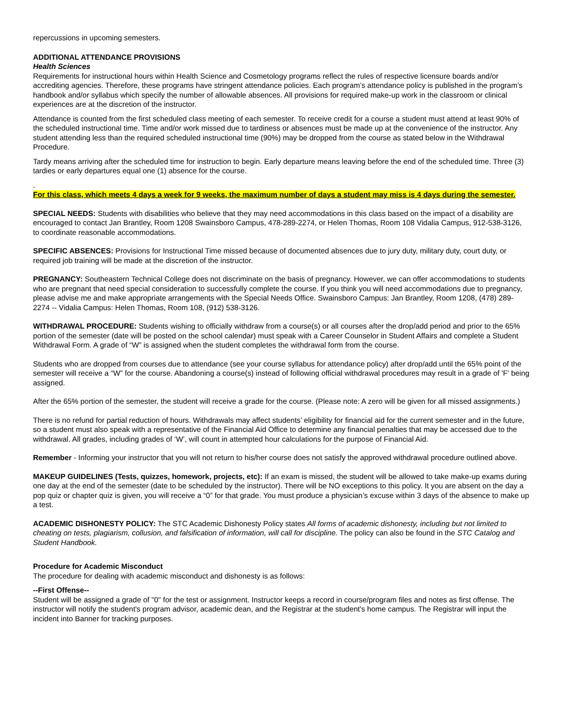repercussions in upcoming semesters.
ADDITIONAL ATTENDANCE PROVISIONS
Health Sciences
Requirements for instructional hours within Health Science and Cosmetology programs reflect the rules of respective licensure boards and/or accrediting agencies. Therefore, these programs have stringent attendance policies. Each program’s attendance policy is published in the program’s handbook and/or syllabus which specify the number of allowable absences. All provisions for required make-up work in the classroom or clinical experiences are at the discretion of the instructor.
Attendance is counted from the first scheduled class meeting of each semester. To receive credit for a course a student must attend at least 90% of the scheduled instructional time. Time and/or work missed due to tardiness or absences must be made up at the convenience of the instructor. Any student attending less than the required scheduled instructional time (90%) may be dropped from the course as stated below in the Withdrawal Procedure.
Tardy means arriving after the scheduled time for instruction to begin. Early departure means leaving before the end of the scheduled time. Three (3) tardies or early departures equal one (1) absence for the course.
.
For this class, which meets 4 days a week for 9 weeks, the maximum number of days a student may miss is 4 days during the semester.
SPECIAL NEEDS: Students with disabilities who believe that they may need accommodations in this class based on the impact of a disability are encouraged to contact Jan Brantley, Room 1208 Swainsboro Campus, 478-289-2274, or Helen Thomas, Room 108 Vidalia Campus, 912-538-3126, to coordinate reasonable accommodations.
SPECIFIC ABSENCES: Provisions for Instructional Time missed because of documented absences due to jury duty, military duty, court duty, or required job training will be made at the discretion of the instructor.
PREGNANCY: Southeastern Technical College does not discriminate on the basis of pregnancy. However, we can offer accommodations to students who are pregnant that need special consideration to successfully complete the course. If you think you will need accommodations due to pregnancy, please advise me and make appropriate arrangements with the Special Needs Office. Swainsboro Campus: Jan Brantley, Room 1208, (478) 289-2274 -- Vidalia Campus: Helen Thomas, Room 108, (912) 538-3126.
WITHDRAWAL PROCEDURE: Students wishing to officially withdraw from a course(s) or all courses after the drop/add period and prior to the 65% portion of the semester (date will be posted on the school calendar) must speak with a Career Counselor in Student Affairs and complete a Student Withdrawal Form. A grade of “W” is assigned when the student completes the withdrawal form from the course.
Students who are dropped from courses due to attendance (see your course syllabus for attendance policy) after drop/add until the 65% point of the semester will receive a “W” for the course. Abandoning a course(s) instead of following official withdrawal procedures may result in a grade of 'F' being assigned.
After the 65% portion of the semester, the student will receive a grade for the course. (Please note: A zero will be given for all missed assignments.)
There is no refund for partial reduction of hours. Withdrawals may affect students’ eligibility for financial aid for the current semester and in the future, so a student must also speak with a representative of the Financial Aid Office to determine any financial penalties that may be accessed due to the withdrawal. All grades, including grades of ‘W’, will count in attempted hour calculations for the purpose of Financial Aid.
Remember - Informing your instructor that you will not return to his/her course does not satisfy the approved withdrawal procedure outlined above.
MAKEUP GUIDELINES (Tests, quizzes, homework, projects, etc): If an exam is missed, the student will be allowed to take make-up exams during one day at the end of the semester (date to be scheduled by the instructor). There will be NO exceptions to this policy. It you are absent on the day a pop quiz or chapter quiz is given, you will receive a “0” for that grade. You must produce a physician’s excuse within 3 days of the absence to make up a test.
ACADEMIC DISHONESTY POLICY: The STC Academic Dishonesty Policy states All forms of academic dishonesty, including but not limited to cheating on tests, plagiarism, collusion, and falsification of information, will call for discipline. The policy can also be found in the STC Catalog and Student Handbook.
Procedure for Academic Misconduct
The procedure for dealing with academic misconduct and dishonesty is as follows:
--First Offense--
Student will be assigned a grade of "0" for the test or assignment. Instructor keeps a record in course/program files and notes as first offense. The instructor will notify the student's program advisor, academic dean, and the Registrar at the student's home campus. The Registrar will input the incident into Banner for tracking purposes.